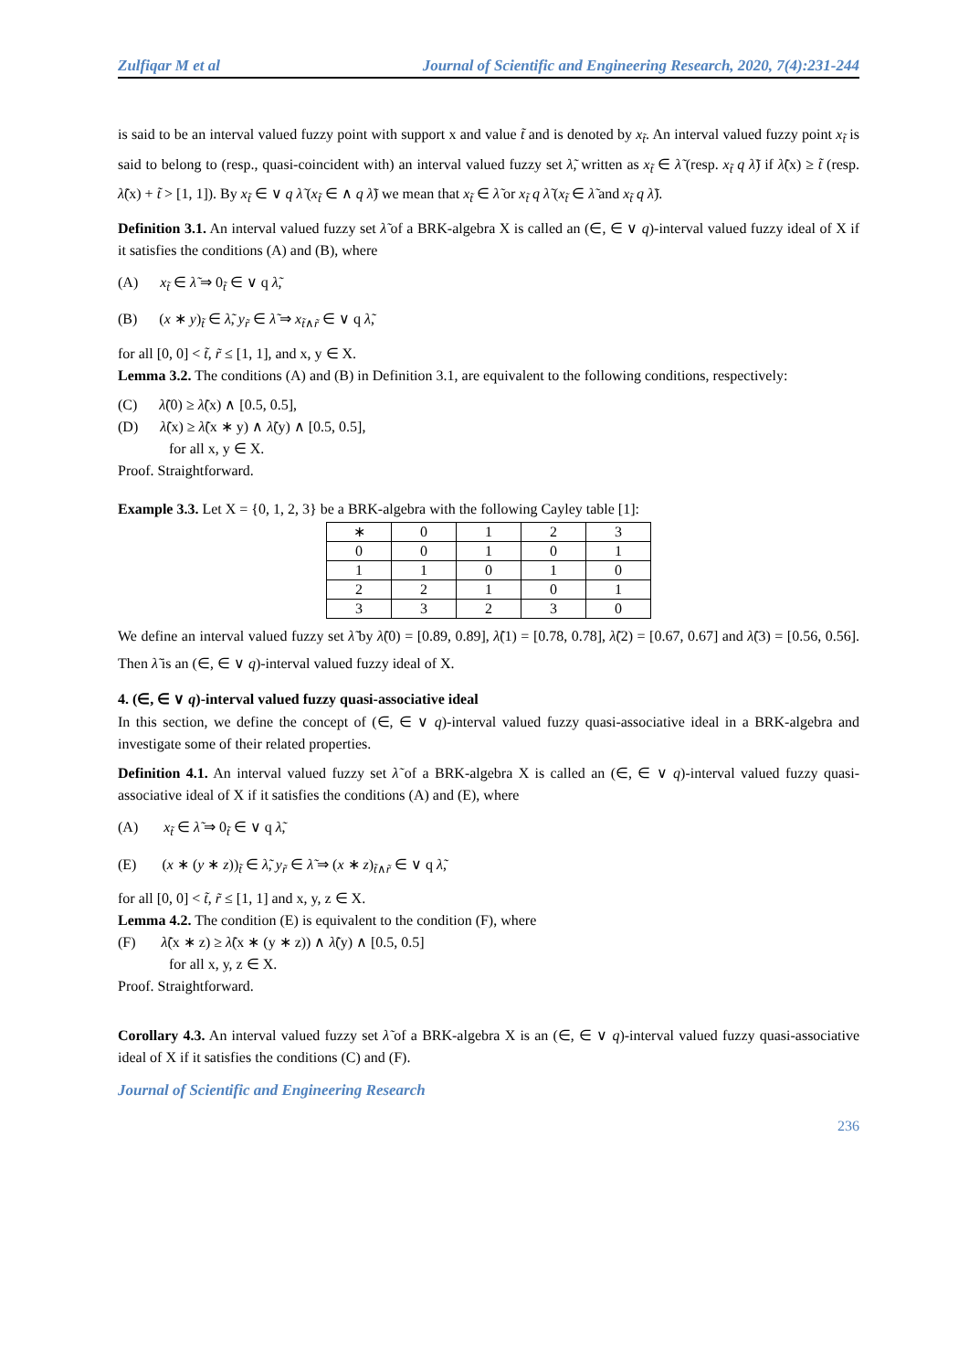Zulfiqar M et al Journal of Scientific and Engineering Research, 2020, 7(4):231-244
is said to be an interval valued fuzzy point with support x and value t̃ and is denoted by x<sub>t̃</sub>. An interval valued fuzzy point x<sub>t̃</sub> is said to belong to (resp., quasi-coincident with) an interval valued fuzzy set λ̃, written as x<sub>t̃</sub> ∈ λ̃ (resp. x<sub>t̃</sub> q λ̃) if λ̃(x) ≥ t̃ (resp. λ̃(x) + t̃ > [1, 1]). By x<sub>t̃</sub> ∈ ∨ q λ̃ (x<sub>t̃</sub> ∈ ∧ q λ̃) we mean that x<sub>t̃</sub> ∈ λ̃ or x<sub>t̃</sub> q λ̃ (x<sub>t̃</sub> ∈ λ̃ and x<sub>t̃</sub> q λ̃).
Definition 3.1. An interval valued fuzzy set λ̃ of a BRK-algebra X is called an (∈, ∈ ∨ q)-interval valued fuzzy ideal of X if it satisfies the conditions (A) and (B), where
(A) x<sub>t̃</sub> ∈ λ̃ ⇒ 0<sub>t̃</sub> ∈ ∨ q λ̃,
(B) (x ∗ y)<sub>t̃</sub> ∈ λ̃, y<sub>r̃</sub> ∈ λ̃ ⇒ x<sub>t̃∧r̃</sub> ∈ ∨ q λ̃,
for all [0, 0] < t̃, r̃ ≤ [1, 1], and x, y ∈ X.
Lemma 3.2. The conditions (A) and (B) in Definition 3.1, are equivalent to the following conditions, respectively:
(C) λ̃(0) ≥ λ̃(x) ∧ [0.5, 0.5],
(D) λ̃(x) ≥ λ̃(x ∗ y) ∧ λ̃(y) ∧ [0.5, 0.5],
for all x, y ∈ X.
Proof. Straightforward.
Example 3.3. Let X = {0, 1, 2, 3} be a BRK-algebra with the following Cayley table [1]:
| ∗ | 0 | 1 | 2 | 3 |
| 0 | 0 | 1 | 0 | 1 |
| 1 | 1 | 0 | 1 | 0 |
| 2 | 2 | 1 | 0 | 1 |
| 3 | 3 | 2 | 3 | 0 |
We define an interval valued fuzzy set λ̃ by λ̃(0) = [0.89, 0.89], λ̃(1) = [0.78, 0.78], λ̃(2) = [0.67, 0.67] and λ̃(3) = [0.56, 0.56]. Then λ̃ is an (∈, ∈ ∨ q)-interval valued fuzzy ideal of X.
4. (∈, ∈ ∨ q)-interval valued fuzzy quasi-associative ideal
In this section, we define the concept of (∈, ∈ ∨ q)-interval valued fuzzy quasi-associative ideal in a BRK-algebra and investigate some of their related properties.
Definition 4.1. An interval valued fuzzy set λ̃ of a BRK-algebra X is called an (∈, ∈ ∨ q)-interval valued fuzzy quasi-associative ideal of X if it satisfies the conditions (A) and (E), where
(A) x<sub>t̃</sub> ∈ λ̃ ⇒ 0<sub>t̃</sub> ∈ ∨ q λ̃,
(E) (x ∗ (y ∗ z))<sub>t̃</sub> ∈ λ̃, y<sub>r̃</sub> ∈ λ̃ ⇒ (x ∗ z)<sub>t̃∧r̃</sub> ∈ ∨ q λ̃,
for all [0, 0] < t̃, r̃ ≤ [1, 1] and x, y, z ∈ X.
Lemma 4.2. The condition (E) is equivalent to the condition (F), where
(F) λ̃(x ∗ z) ≥ λ̃(x ∗ (y ∗ z)) ∧ λ̃(y) ∧ [0.5, 0.5]
for all x, y, z ∈ X.
Proof. Straightforward.
Corollary 4.3. An interval valued fuzzy set λ̃ of a BRK-algebra X is an (∈, ∈ ∨ q)-interval valued fuzzy quasi-associative ideal of X if it satisfies the conditions (C) and (F).
Journal of Scientific and Engineering Research
236